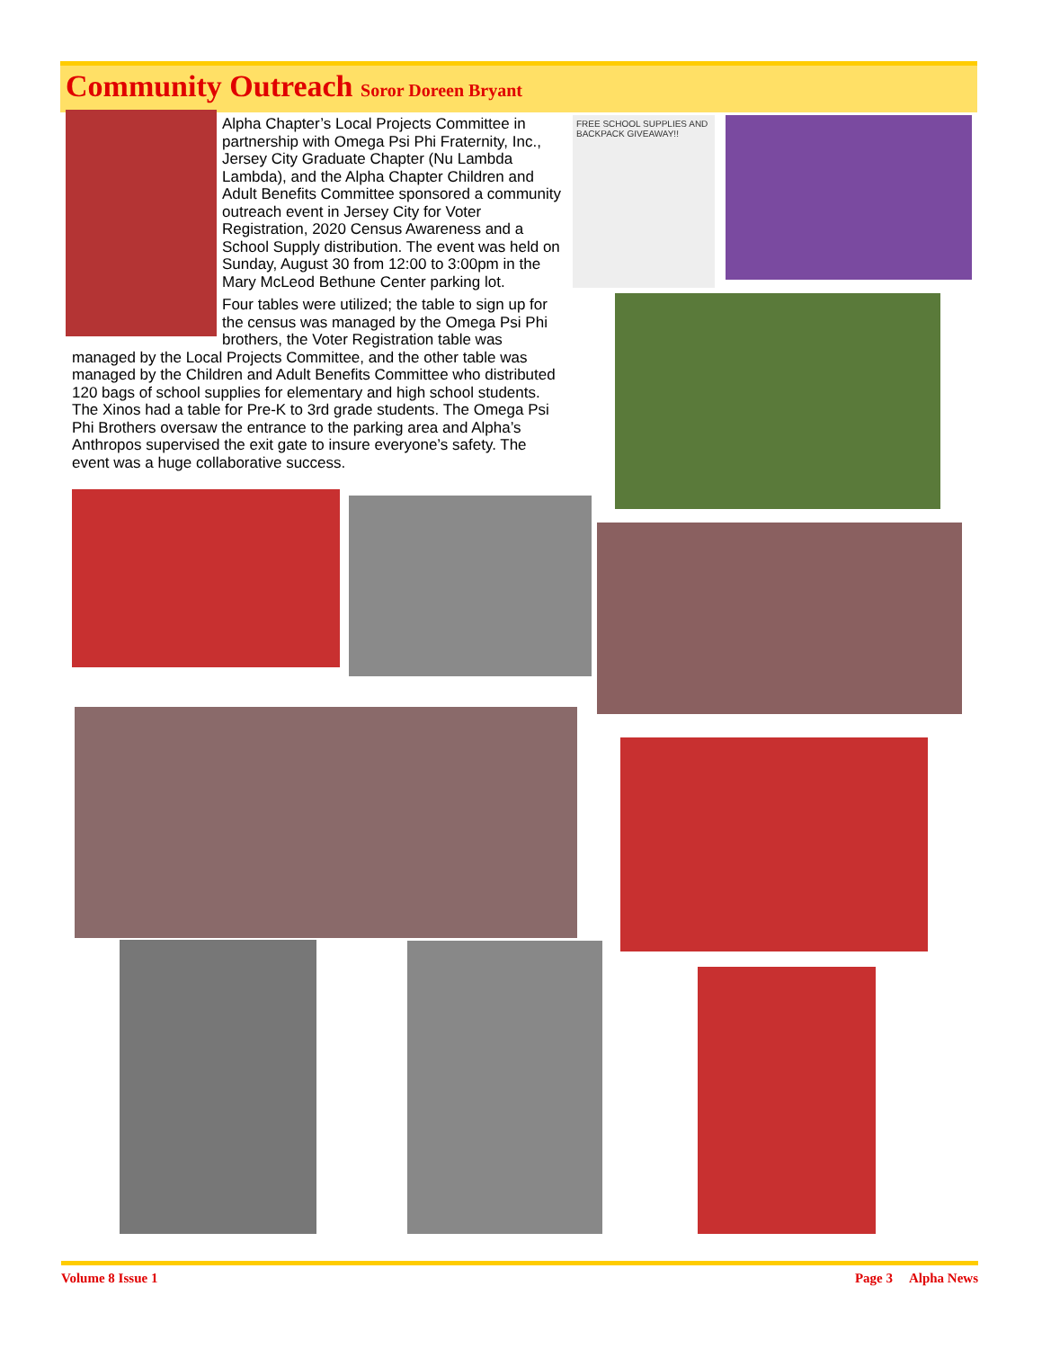Community Outreach Soror Doreen Bryant
Alpha Chapter’s Local Projects Committee in partnership with Omega Psi Phi Fraternity, Inc., Jersey City Graduate Chapter (Nu Lambda Lambda), and the Alpha Chapter Children and Adult Benefits Committee sponsored a community outreach event in Jersey City for Voter Registration, 2020 Census Awareness and a School Supply distribution. The event was held on Sunday, August 30 from 12:00 to 3:00pm in the Mary McLeod Bethune Center parking lot.
Four tables were utilized; the table to sign up for the census was managed by the Omega Psi Phi brothers, the Voter Registration table was managed by the Local Projects Committee, and the other table was managed by the Children and Adult Benefits Committee who distributed 120 bags of school supplies for elementary and high school students. The Xinos had a table for Pre-K to 3rd grade students. The Omega Psi Phi Brothers oversaw the entrance to the parking area and Alpha’s Anthropos supervised the exit gate to insure everyone’s safety. The event was a huge collaborative success.
FREE SCHOOL SUPPLIES AND BACKPACK GIVEAWAY!!
Volume 8 Issue 1 Page 3 Alpha News